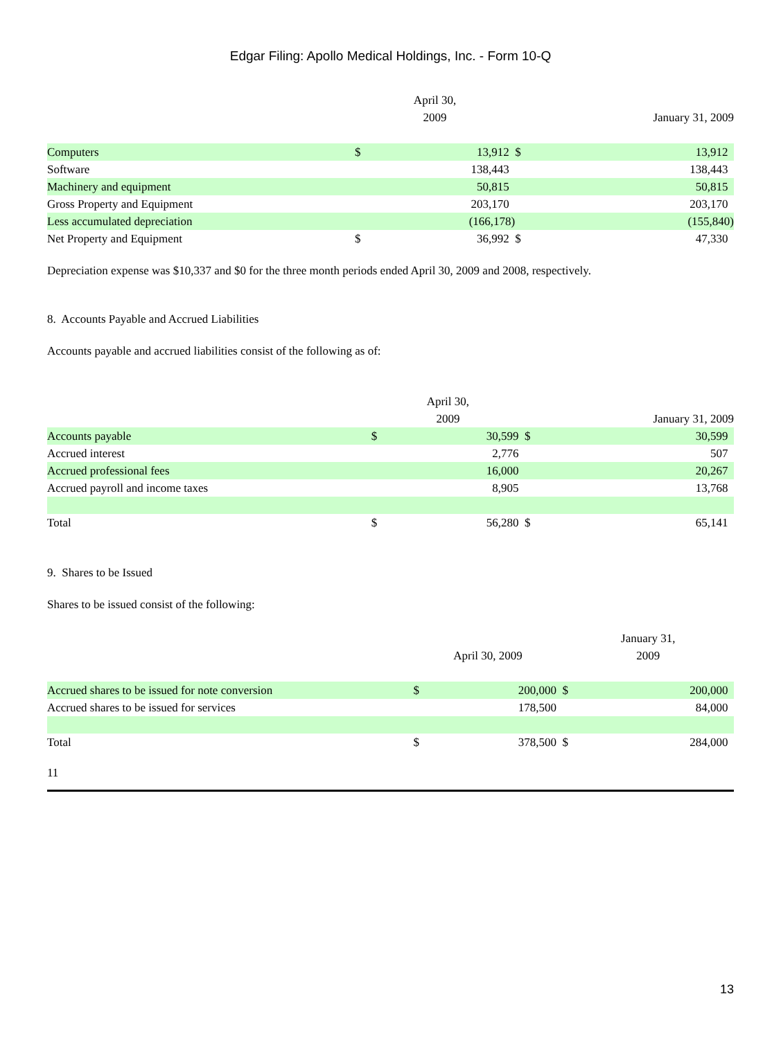Edgar Filing: Apollo Medical Holdings, Inc. - Form 10-Q
| | April 30, 2009 | | January 31, 2009 | |
| --- | --- | --- | --- | --- |
| Computers | $ | 13,912 | $ | 13,912 |
| Software | | 138,443 | | 138,443 |
| Machinery and equipment | | 50,815 | | 50,815 |
| Gross Property and Equipment | | 203,170 | | 203,170 |
| Less accumulated depreciation | | (166,178) | | (155,840) |
| Net Property and Equipment | $ | 36,992 | $ | 47,330 |
Depreciation expense was $10,337 and $0 for the three month periods ended April 30, 2009 and 2008, respectively.
8. Accounts Payable and Accrued Liabilities
Accounts payable and accrued liabilities consist of the following as of:
| | April 30, 2009 | | January 31, 2009 | |
| --- | --- | --- | --- | --- |
| Accounts payable | $ | 30,599 | $ | 30,599 |
| Accrued interest | | 2,776 | | 507 |
| Accrued professional fees | | 16,000 | | 20,267 |
| Accrued payroll and income taxes | | 8,905 | | 13,768 |
| Total | $ | 56,280 | $ | 65,141 |
9. Shares to be Issued
Shares to be issued consist of the following:
| | April 30, 2009 | | January 31, 2009 | |
| --- | --- | --- | --- | --- |
| Accrued shares to be issued for note conversion | $ | 200,000 | $ | 200,000 |
| Accrued shares to be issued for services | | 178,500 | | 84,000 |
| Total | $ | 378,500 | $ | 284,000 |
11
13